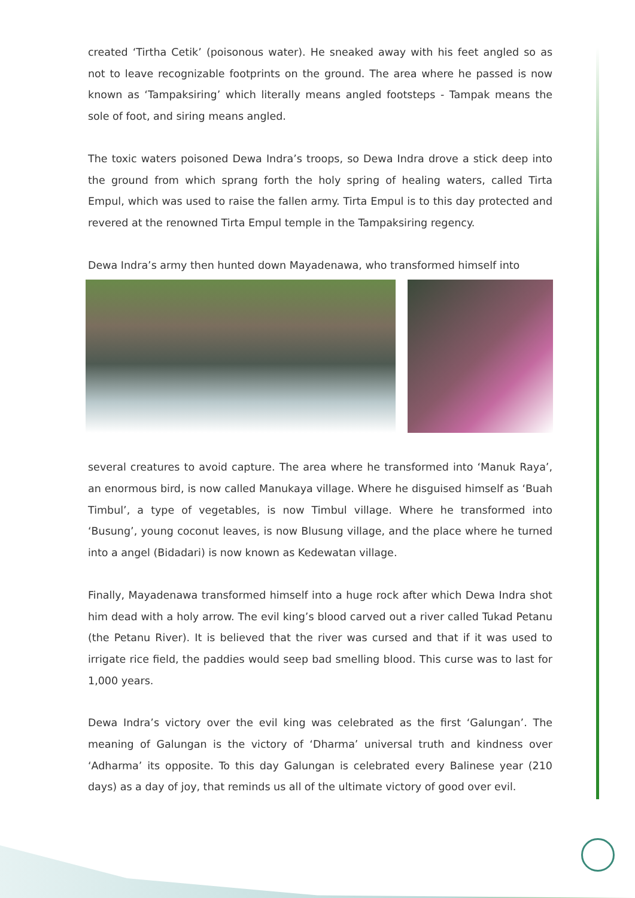created ‘Tirtha Cetik’ (poisonous water). He sneaked away with his feet angled so as not to leave recognizable footprints on the ground. The area where he passed is now known as ‘Tampaksiring’ which literally means angled footsteps - Tampak means the sole of foot, and siring means angled.
The toxic waters poisoned Dewa Indra’s troops, so Dewa Indra drove a stick deep into the ground from which sprang forth the holy spring of healing waters, called Tirta Empul, which was used to raise the fallen army. Tirta Empul is to this day protected and revered at the renowned Tirta Empul temple in the Tampaksiring regency.
Dewa Indra’s army then hunted down Mayadenawa, who transformed himself into
several creatures to avoid capture. The area where he transformed into ‘Manuk Raya’, an enormous bird, is now called Manukaya village. Where he disguised himself as ‘Buah Timbul’, a type of vegetables, is now Timbul village. Where he transformed into ‘Busung’, young coconut leaves, is now Blusung village, and the place where he turned into a angel (Bidadari) is now known as Kedewatan village.
Finally, Mayadenawa transformed himself into a huge rock after which Dewa Indra shot him dead with a holy arrow. The evil king’s blood carved out a river called Tukad Petanu (the Petanu River). It is believed that the river was cursed and that if it was used to irrigate rice field, the paddies would seep bad smelling blood. This curse was to last for 1,000 years.
Dewa Indra’s victory over the evil king was celebrated as the first ‘Galungan’. The meaning of Galungan is the victory of ‘Dharma’ universal truth and kindness over ‘Adharma’ its opposite. To this day Galungan is celebrated every Balinese year (210 days) as a day of joy, that reminds us all of the ultimate victory of good over evil.